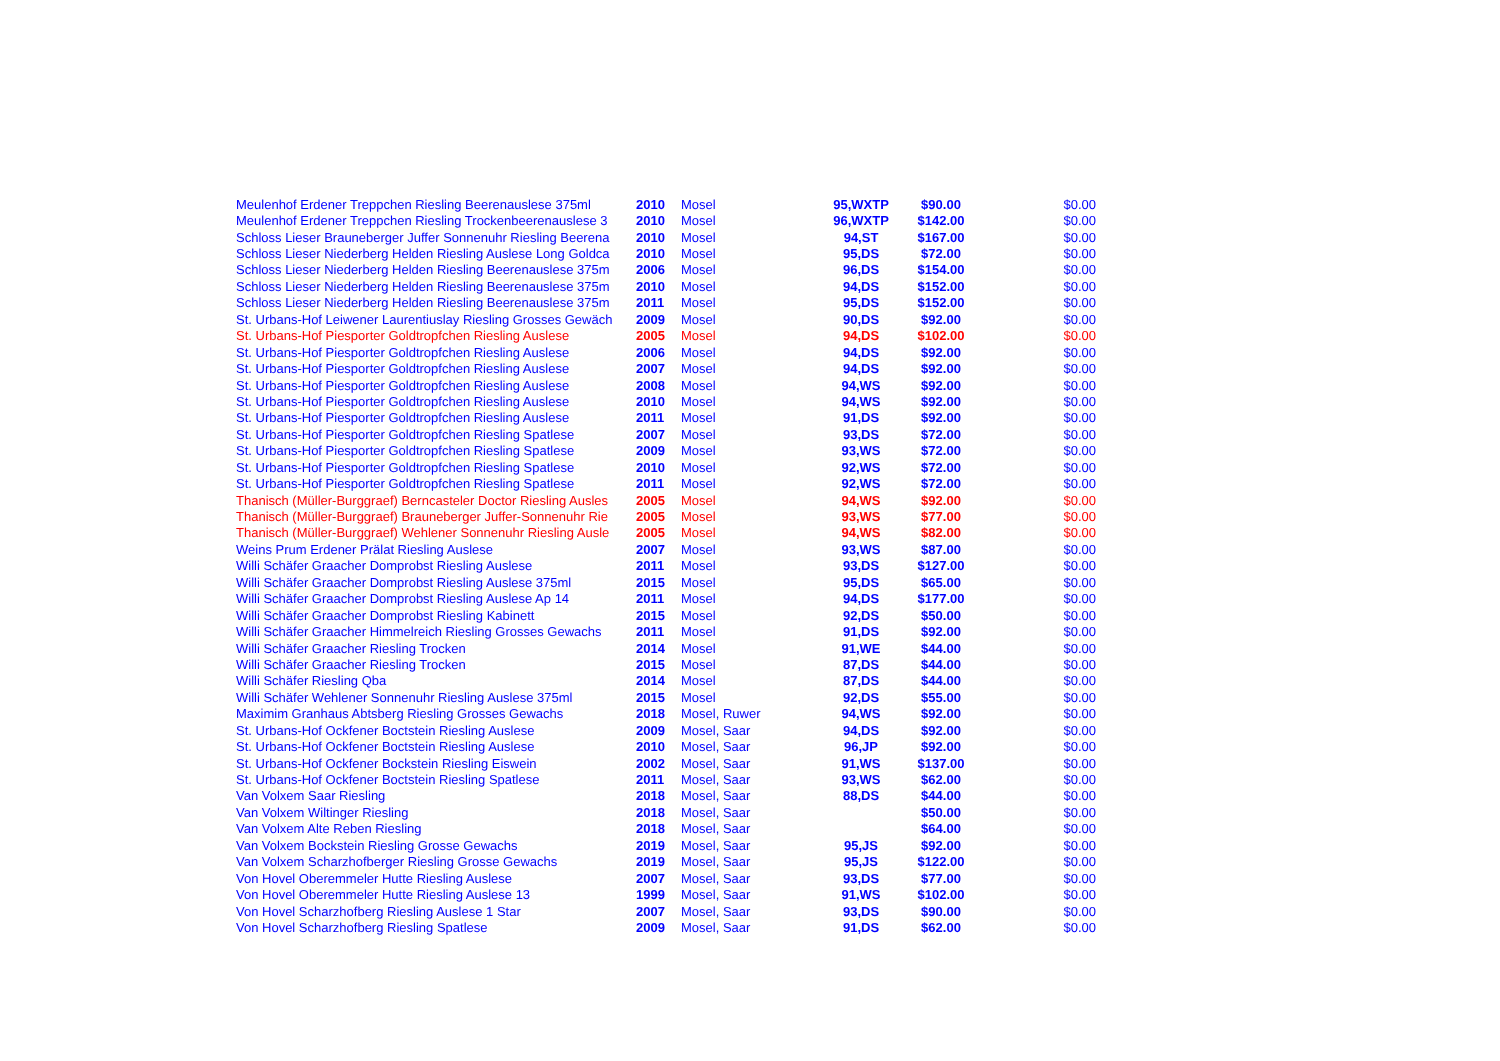| Meulenhof Erdener Treppchen Riesling Beerenauslese 375ml | 2010 | Mosel | 95,WXTP | $90.00 | $0.00 |
| Meulenhof Erdener Treppchen Riesling Trockenbeerenauslese 3 | 2010 | Mosel | 96,WXTP | $142.00 | $0.00 |
| Schloss Lieser Brauneberger Juffer Sonnenuhr Riesling Beerena | 2010 | Mosel | 94,ST | $167.00 | $0.00 |
| Schloss Lieser Niederberg Helden Riesling Auslese Long Goldca | 2010 | Mosel | 95,DS | $72.00 | $0.00 |
| Schloss Lieser Niederberg Helden Riesling Beerenauslese 375m | 2006 | Mosel | 96,DS | $154.00 | $0.00 |
| Schloss Lieser Niederberg Helden Riesling Beerenauslese 375m | 2010 | Mosel | 94,DS | $152.00 | $0.00 |
| Schloss Lieser Niederberg Helden Riesling Beerenauslese 375m | 2011 | Mosel | 95,DS | $152.00 | $0.00 |
| St. Urbans-Hof Leiwener Laurentiuslay Riesling Grosses Gewäch | 2009 | Mosel | 90,DS | $92.00 | $0.00 |
| St. Urbans-Hof Piesporter Goldtropfchen Riesling Auslese | 2005 | Mosel | 94,DS | $102.00 | $0.00 |
| St. Urbans-Hof Piesporter Goldtropfchen Riesling Auslese | 2006 | Mosel | 94,DS | $92.00 | $0.00 |
| St. Urbans-Hof Piesporter Goldtropfchen Riesling Auslese | 2007 | Mosel | 94,DS | $92.00 | $0.00 |
| St. Urbans-Hof Piesporter Goldtropfchen Riesling Auslese | 2008 | Mosel | 94,WS | $92.00 | $0.00 |
| St. Urbans-Hof Piesporter Goldtropfchen Riesling Auslese | 2010 | Mosel | 94,WS | $92.00 | $0.00 |
| St. Urbans-Hof Piesporter Goldtropfchen Riesling Auslese | 2011 | Mosel | 91,DS | $92.00 | $0.00 |
| St. Urbans-Hof Piesporter Goldtropfchen Riesling Spatlese | 2007 | Mosel | 93,DS | $72.00 | $0.00 |
| St. Urbans-Hof Piesporter Goldtropfchen Riesling Spatlese | 2009 | Mosel | 93,WS | $72.00 | $0.00 |
| St. Urbans-Hof Piesporter Goldtropfchen Riesling Spatlese | 2010 | Mosel | 92,WS | $72.00 | $0.00 |
| St. Urbans-Hof Piesporter Goldtropfchen Riesling Spatlese | 2011 | Mosel | 92,WS | $72.00 | $0.00 |
| Thanisch (Müller-Burggraef) Berncasteler Doctor Riesling Ausles | 2005 | Mosel | 94,WS | $92.00 | $0.00 |
| Thanisch (Müller-Burggraef) Brauneberger Juffer-Sonnenuhr Rie | 2005 | Mosel | 93,WS | $77.00 | $0.00 |
| Thanisch (Müller-Burggraef) Wehlener Sonnenuhr Riesling Ausle | 2005 | Mosel | 94,WS | $82.00 | $0.00 |
| Weins Prum Erdener Prälat Riesling Auslese | 2007 | Mosel | 93,WS | $87.00 | $0.00 |
| Willi Schäfer Graacher Domprobst Riesling Auslese | 2011 | Mosel | 93,DS | $127.00 | $0.00 |
| Willi Schäfer Graacher Domprobst Riesling Auslese 375ml | 2015 | Mosel | 95,DS | $65.00 | $0.00 |
| Willi Schäfer Graacher Domprobst Riesling Auslese Ap 14 | 2011 | Mosel | 94,DS | $177.00 | $0.00 |
| Willi Schäfer Graacher Domprobst Riesling Kabinett | 2015 | Mosel | 92,DS | $50.00 | $0.00 |
| Willi Schäfer Graacher Himmelreich Riesling Grosses Gewachs | 2011 | Mosel | 91,DS | $92.00 | $0.00 |
| Willi Schäfer Graacher Riesling Trocken | 2014 | Mosel | 91,WE | $44.00 | $0.00 |
| Willi Schäfer Graacher Riesling Trocken | 2015 | Mosel | 87,DS | $44.00 | $0.00 |
| Willi Schäfer Riesling Qba | 2014 | Mosel | 87,DS | $44.00 | $0.00 |
| Willi Schäfer Wehlener Sonnenuhr Riesling Auslese 375ml | 2015 | Mosel | 92,DS | $55.00 | $0.00 |
| Maximim Granhaus Abtsberg Riesling Grosses Gewachs | 2018 | Mosel, Ruwer | 94,WS | $92.00 | $0.00 |
| St. Urbans-Hof Ockfener Boctstein Riesling Auslese | 2009 | Mosel, Saar | 94,DS | $92.00 | $0.00 |
| St. Urbans-Hof Ockfener Boctstein Riesling Auslese | 2010 | Mosel, Saar | 96,JP | $92.00 | $0.00 |
| St. Urbans-Hof Ockfener Bockstein Riesling Eiswein | 2002 | Mosel, Saar | 91,WS | $137.00 | $0.00 |
| St. Urbans-Hof Ockfener Boctstein Riesling Spatlese | 2011 | Mosel, Saar | 93,WS | $62.00 | $0.00 |
| Van Volxem Saar Riesling | 2018 | Mosel, Saar | 88,DS | $44.00 | $0.00 |
| Van Volxem Wiltinger Riesling | 2018 | Mosel, Saar | | $50.00 | $0.00 |
| Van Volxem Alte Reben Riesling | 2018 | Mosel, Saar | | $64.00 | $0.00 |
| Van Volxem Bockstein Riesling Grosse Gewachs | 2019 | Mosel, Saar | 95,JS | $92.00 | $0.00 |
| Van Volxem Scharzhofberger Riesling Grosse Gewachs | 2019 | Mosel, Saar | 95,JS | $122.00 | $0.00 |
| Von Hovel Oberemmeler Hutte Riesling Auslese | 2007 | Mosel, Saar | 93,DS | $77.00 | $0.00 |
| Von Hovel Oberemmeler Hutte Riesling Auslese 13 | 1999 | Mosel, Saar | 91,WS | $102.00 | $0.00 |
| Von Hovel Scharzhofberg Riesling Auslese 1 Star | 2007 | Mosel, Saar | 93,DS | $90.00 | $0.00 |
| Von Hovel Scharzhofberg Riesling Spatlese | 2009 | Mosel, Saar | 91,DS | $62.00 | $0.00 |